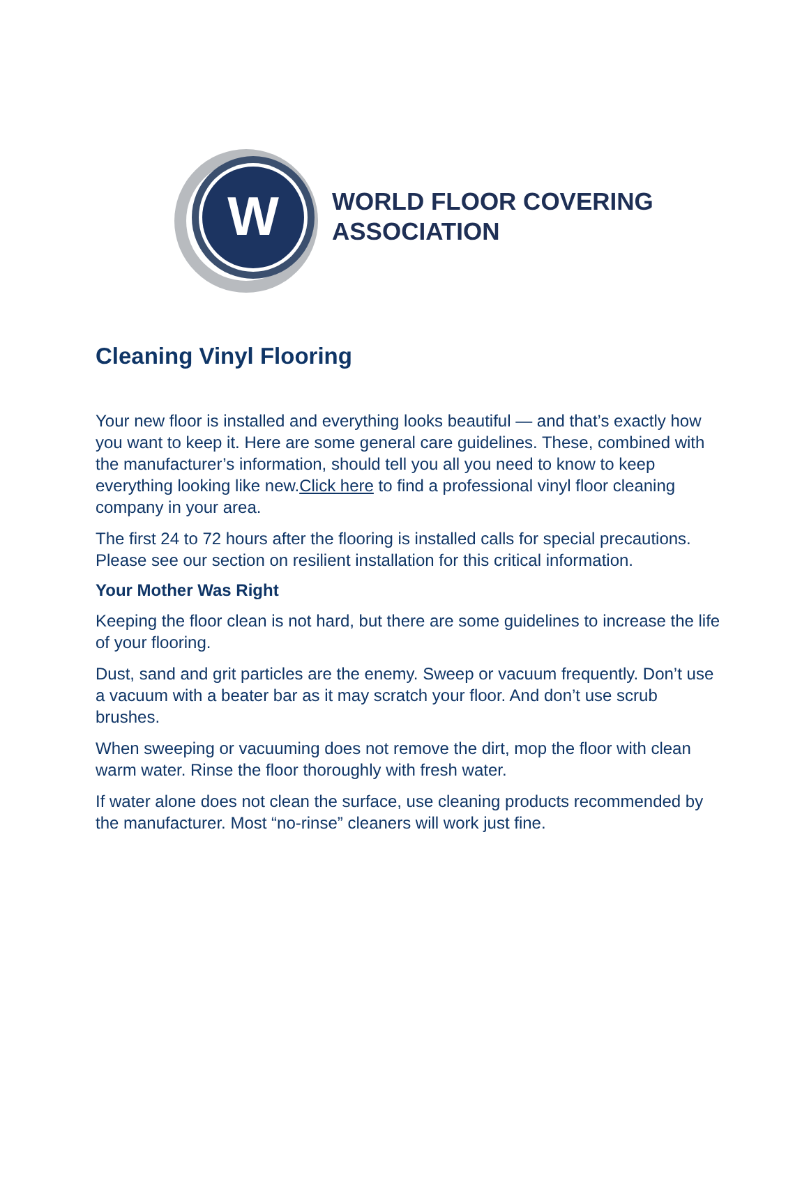W
WORLD FLOOR COVERING
ASSOCIATION
Cleaning Vinyl Flooring
Your new floor is installed and everything looks beautiful — and that’s exactly how you want to keep it. Here are some general care guidelines. These, combined with the manufacturer’s information, should tell you all you need to know to keep everything looking like new.Click here to find a professional vinyl floor cleaning company in your area.
The first 24 to 72 hours after the flooring is installed calls for special precautions. Please see our section on resilient installation for this critical information.
Your Mother Was Right
Keeping the floor clean is not hard, but there are some guidelines to increase the life of your flooring.
Dust, sand and grit particles are the enemy. Sweep or vacuum frequently. Don’t use a vacuum with a beater bar as it may scratch your floor. And don’t use scrub brushes.
When sweeping or vacuuming does not remove the dirt, mop the floor with clean warm water. Rinse the floor thoroughly with fresh water.
If water alone does not clean the surface, use cleaning products recommended by the manufacturer. Most “no-rinse” cleaners will work just fine.